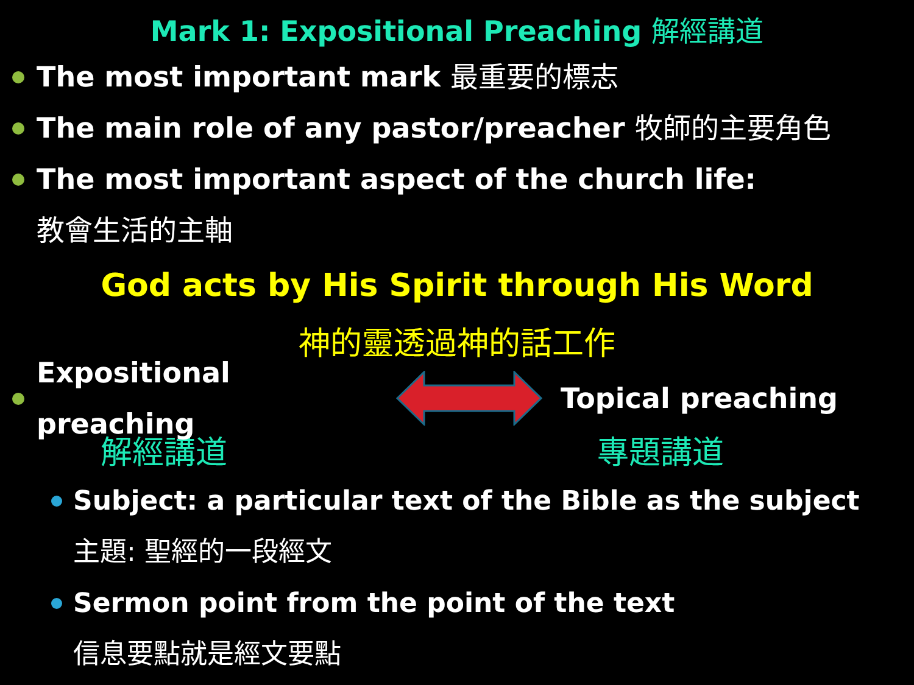Mark 1: Expositional Preaching 解經講道
The most important mark 最重要的標志
The main role of any pastor/preacher 牧師的主要角色
The most important aspect of the church life:
教會生活的主軸
God acts by His Spirit through His Word
神的靈透過神的話工作
Expositional preaching Topical preaching
解經講道 專題講道
Subject: a particular text of the Bible as the subject
主題: 聖經的一段經文
Sermon point from the point of the text
信息要點就是經文要點